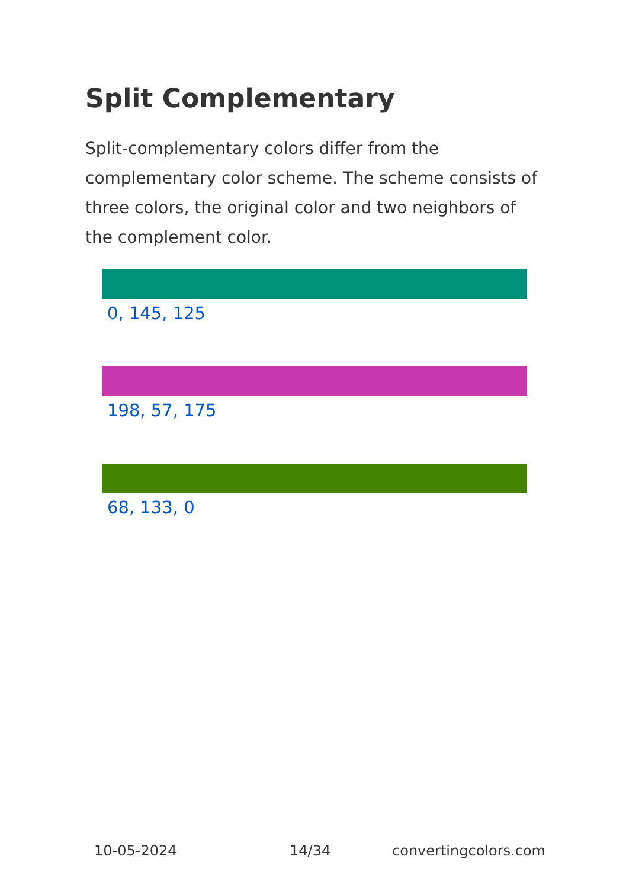Split Complementary
Split-complementary colors differ from the complementary color scheme. The scheme consists of three colors, the original color and two neighbors of the complement color.
0, 145, 125
198, 57, 175
68, 133, 0
10-05-2024 14/34 convertingcolors.com